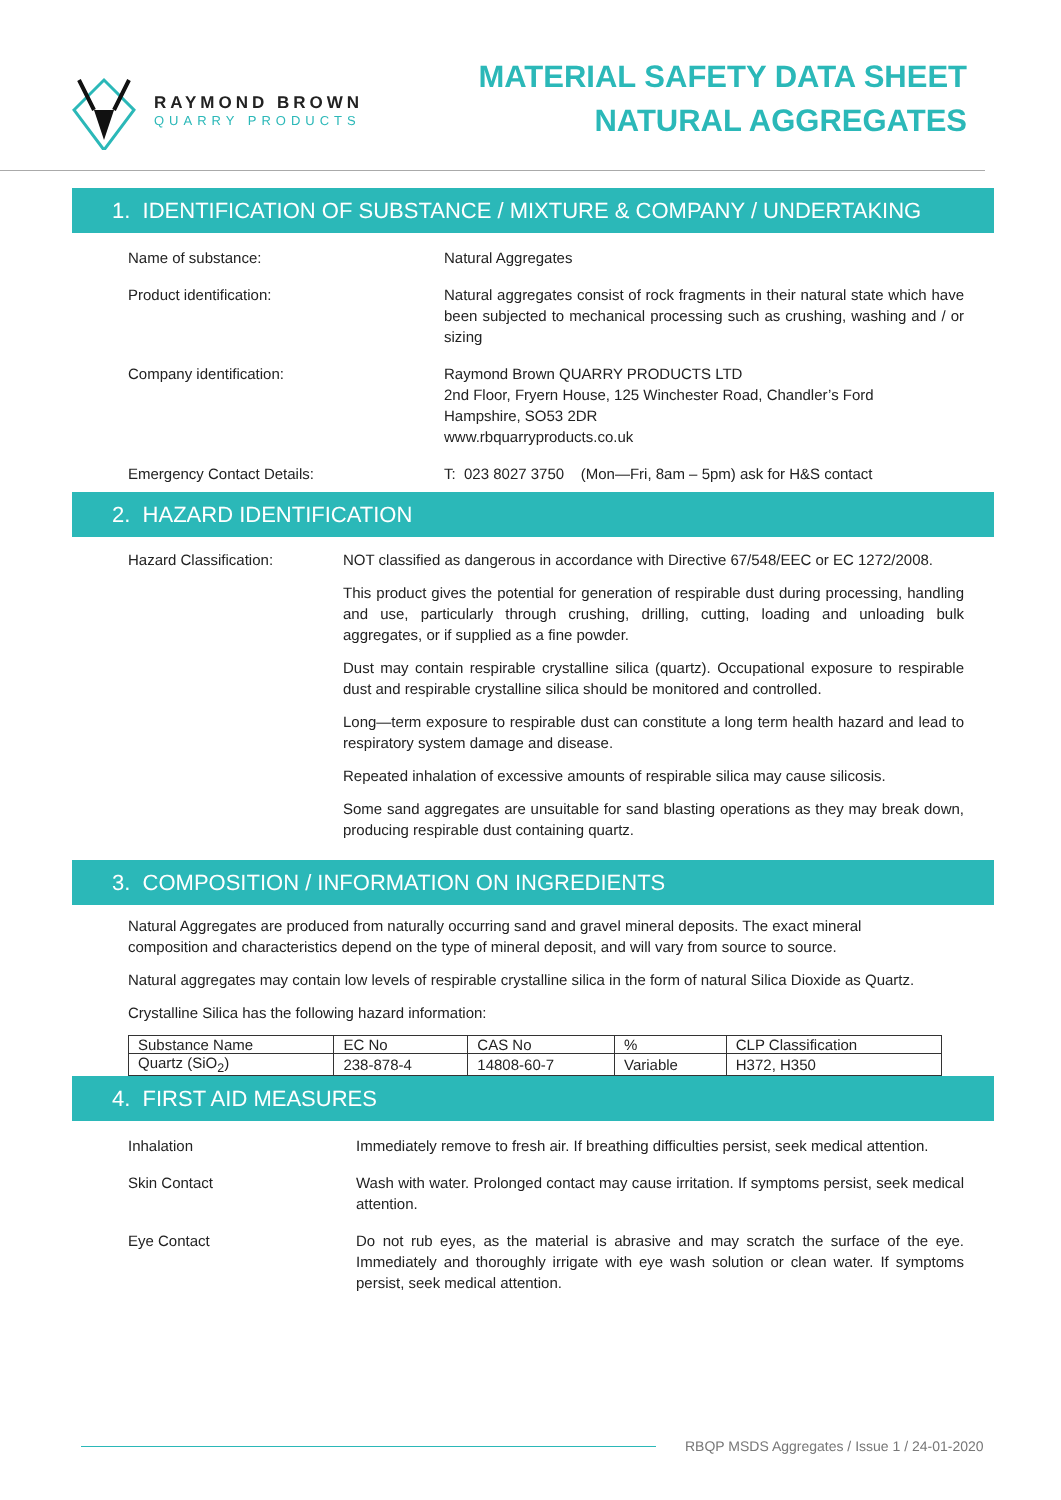RAYMOND BROWN
QUARRY PRODUCTS
MATERIAL SAFETY DATA SHEET
NATURAL AGGREGATES
1. IDENTIFICATION OF SUBSTANCE / MIXTURE & COMPANY / UNDERTAKING
Name of substance: Natural Aggregates
Product identification: Natural aggregates consist of rock fragments in their natural state which have been subjected to mechanical processing such as crushing, washing and / or sizing
Company identification: Raymond Brown QUARRY PRODUCTS LTD
2nd Floor, Fryern House, 125 Winchester Road, Chandler’s Ford
Hampshire, SO53 2DR
www.rbquarryproducts.co.uk
Emergency Contact Details: T: 023 8027 3750 (Mon—Fri, 8am – 5pm) ask for H&S contact
2. HAZARD IDENTIFICATION
Hazard Classification: NOT classified as dangerous in accordance with Directive 67/548/EEC or EC 1272/2008.
This product gives the potential for generation of respirable dust during processing, handling and use, particularly through crushing, drilling, cutting, loading and unloading bulk aggregates, or if supplied as a fine powder.
Dust may contain respirable crystalline silica (quartz). Occupational exposure to respirable dust and respirable crystalline silica should be monitored and controlled.
Long—term exposure to respirable dust can constitute a long term health hazard and lead to respiratory system damage and disease.
Repeated inhalation of excessive amounts of respirable silica may cause silicosis.
Some sand aggregates are unsuitable for sand blasting operations as they may break down, producing respirable dust containing quartz.
3. COMPOSITION / INFORMATION ON INGREDIENTS
Natural Aggregates are produced from naturally occurring sand and gravel mineral deposits. The exact mineral composition and characteristics depend on the type of mineral deposit, and will vary from source to source.
Natural aggregates may contain low levels of respirable crystalline silica in the form of natural Silica Dioxide as Quartz.
Crystalline Silica has the following hazard information:
| Substance Name | EC No | CAS No | % | CLP Classification |
| Quartz (SiO<sub>2</sub>) | 238-878-4 | 14808-60-7 | Variable | H372, H350 |
4. FIRST AID MEASURES
Inhalation Immediately remove to fresh air. If breathing difficulties persist, seek medical attention.
Skin Contact Wash with water. Prolonged contact may cause irritation. If symptoms persist, seek medical attention.
Eye Contact Do not rub eyes, as the material is abrasive and may scratch the surface of the eye. Immediately and thoroughly irrigate with eye wash solution or clean water. If symptoms persist, seek medical attention.
RBQP MSDS Aggregates / Issue 1 / 24-01-2020